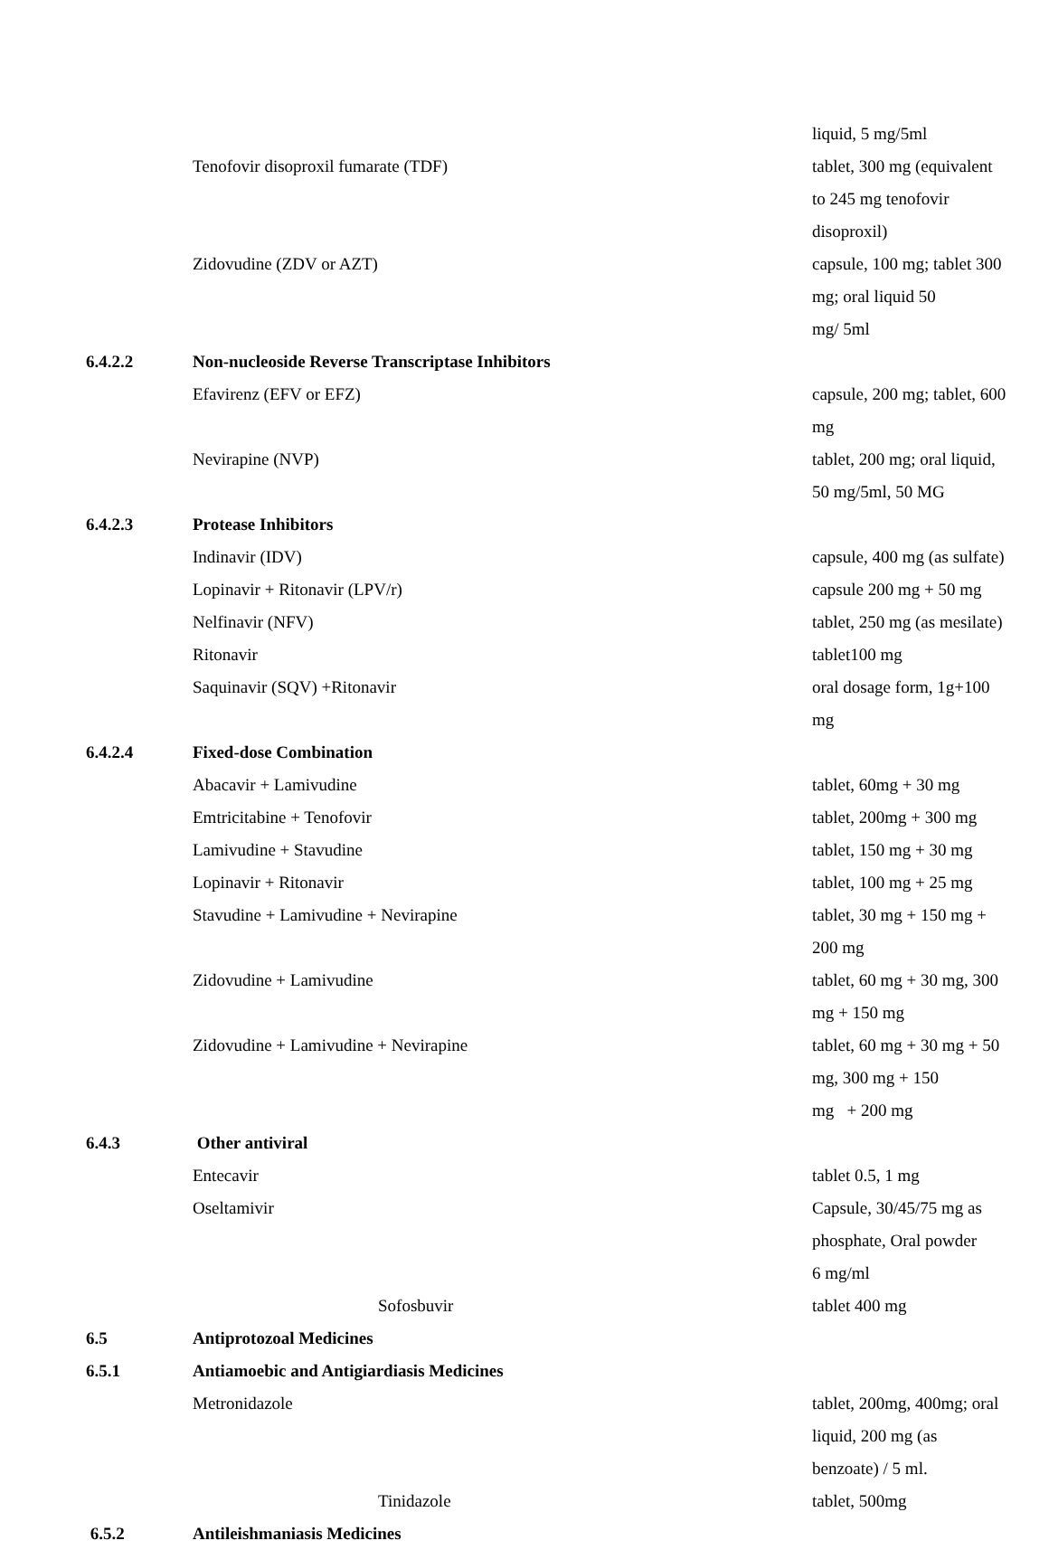| | | liquid, 5 mg/5ml |
| | Tenofovir disoproxil fumarate (TDF) | tablet, 300 mg (equivalent to 245 mg tenofovir disoproxil) |
| | Zidovudine (ZDV or AZT) | capsule, 100 mg; tablet 300 mg; oral liquid 50 mg/ 5ml |
| 6.4.2.2 | Non-nucleoside Reverse Transcriptase Inhibitors | |
| | Efavirenz (EFV or EFZ) | capsule, 200 mg; tablet, 600 mg |
| | Nevirapine (NVP) | tablet, 200 mg; oral liquid, 50 mg/5ml, 50 MG |
| 6.4.2.3 | Protease Inhibitors | |
| | Indinavir (IDV) | capsule, 400 mg (as sulfate) |
| | Lopinavir + Ritonavir (LPV/r) | capsule 200 mg + 50 mg |
| | Nelfinavir (NFV) | tablet, 250 mg (as mesilate) |
| | Ritonavir | tablet100 mg |
| | Saquinavir (SQV) +Ritonavir | oral dosage form, 1g+100 mg |
| 6.4.2.4 | Fixed-dose Combination | |
| | Abacavir + Lamivudine | tablet, 60mg + 30 mg |
| | Emtricitabine + Tenofovir | tablet, 200mg + 300 mg |
| | Lamivudine + Stavudine | tablet, 150 mg + 30 mg |
| | Lopinavir + Ritonavir | tablet, 100 mg + 25 mg |
| | Stavudine + Lamivudine + Nevirapine | tablet, 30 mg + 150 mg + 200 mg |
| | Zidovudine + Lamivudine | tablet, 60 mg + 30 mg, 300 mg + 150 mg |
| | Zidovudine + Lamivudine + Nevirapine | tablet, 60 mg + 30 mg + 50 mg, 300 mg + 150 mg + 200 mg |
| 6.4.3 | Other antiviral | |
| | Entecavir | tablet 0.5, 1 mg |
| | Oseltamivir | Capsule, 30/45/75 mg as phosphate, Oral powder 6 mg/ml |
| | Sofosbuvir | tablet 400 mg |
| 6.5 | Antiprotozoal Medicines | |
| 6.5.1 | Antiamoebic and Antigiardiasis Medicines | |
| | Metronidazole | tablet, 200mg, 400mg; oral liquid, 200 mg (as benzoate) / 5 ml. |
| | Tinidazole | tablet, 500mg |
| 6.5.2 | Antileishmaniasis Medicines | |